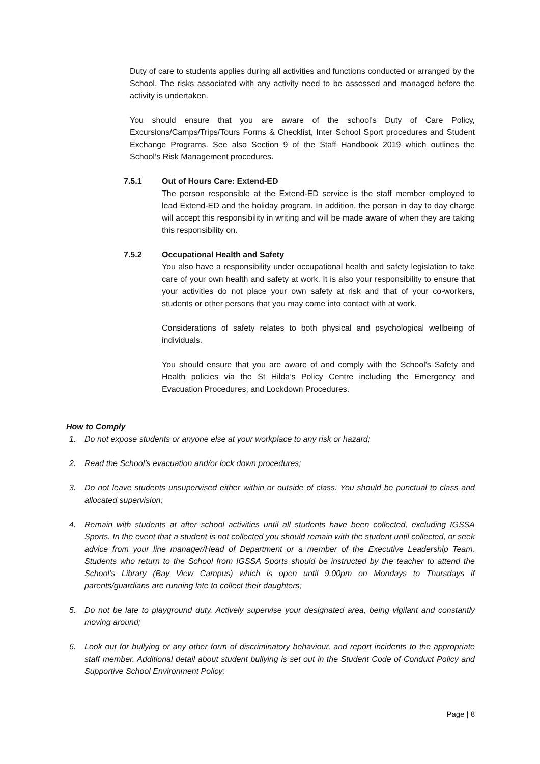Duty of care to students applies during all activities and functions conducted or arranged by the School. The risks associated with any activity need to be assessed and managed before the activity is undertaken.
You should ensure that you are aware of the school's Duty of Care Policy, Excursions/Camps/Trips/Tours Forms & Checklist, Inter School Sport procedures and Student Exchange Programs. See also Section 9 of the Staff Handbook 2019 which outlines the School’s Risk Management procedures.
7.5.1 Out of Hours Care: Extend-ED
The person responsible at the Extend-ED service is the staff member employed to lead Extend-ED and the holiday program. In addition, the person in day to day charge will accept this responsibility in writing and will be made aware of when they are taking this responsibility on.
7.5.2 Occupational Health and Safety
You also have a responsibility under occupational health and safety legislation to take care of your own health and safety at work. It is also your responsibility to ensure that your activities do not place your own safety at risk and that of your co-workers, students or other persons that you may come into contact with at work.
Considerations of safety relates to both physical and psychological wellbeing of individuals.
You should ensure that you are aware of and comply with the School's Safety and Health policies via the St Hilda’s Policy Centre including the Emergency and Evacuation Procedures, and Lockdown Procedures.
How to Comply
1. Do not expose students or anyone else at your workplace to any risk or hazard;
2. Read the School’s evacuation and/or lock down procedures;
3. Do not leave students unsupervised either within or outside of class. You should be punctual to class and allocated supervision;
4. Remain with students at after school activities until all students have been collected, excluding IGSSA Sports. In the event that a student is not collected you should remain with the student until collected, or seek advice from your line manager/Head of Department or a member of the Executive Leadership Team. Students who return to the School from IGSSA Sports should be instructed by the teacher to attend the School’s Library (Bay View Campus) which is open until 9.00pm on Mondays to Thursdays if parents/guardians are running late to collect their daughters;
5. Do not be late to playground duty. Actively supervise your designated area, being vigilant and constantly moving around;
6. Look out for bullying or any other form of discriminatory behaviour, and report incidents to the appropriate staff member. Additional detail about student bullying is set out in the Student Code of Conduct Policy and Supportive School Environment Policy;
Page | 8